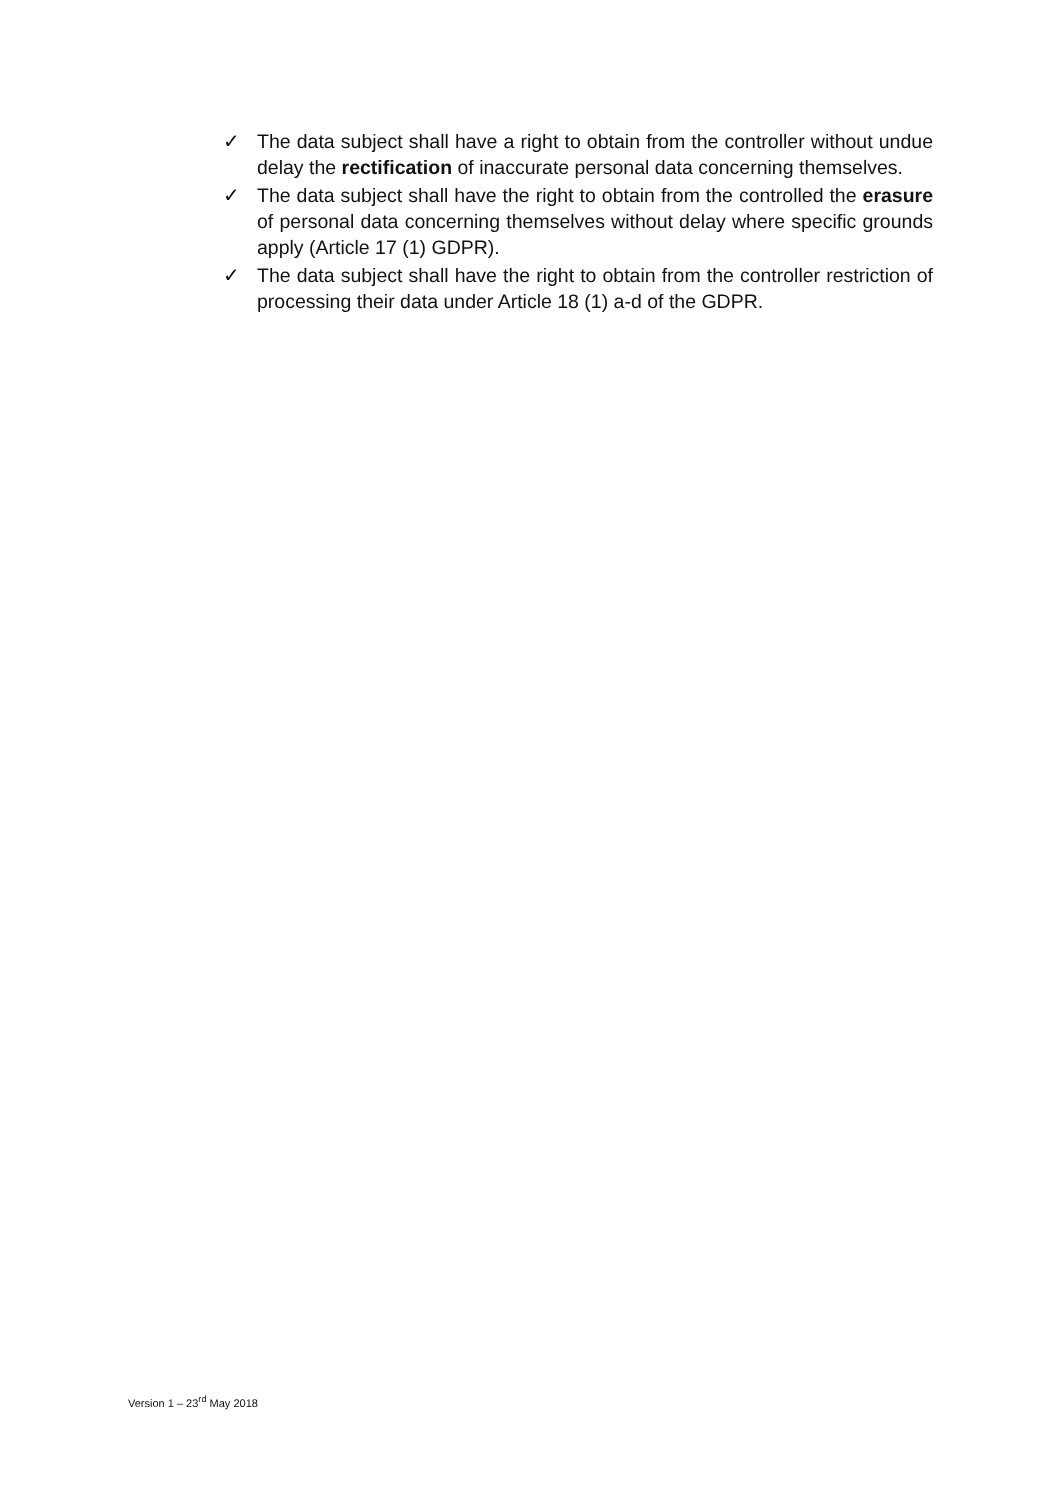✓ The data subject shall have a right to obtain from the controller without undue delay the rectification of inaccurate personal data concerning themselves.
✓ The data subject shall have the right to obtain from the controlled the erasure of personal data concerning themselves without delay where specific grounds apply (Article 17 (1) GDPR).
✓ The data subject shall have the right to obtain from the controller restriction of processing their data under Article 18 (1) a-d of the GDPR.
Version 1 – 23<sup>rd</sup> May 2018